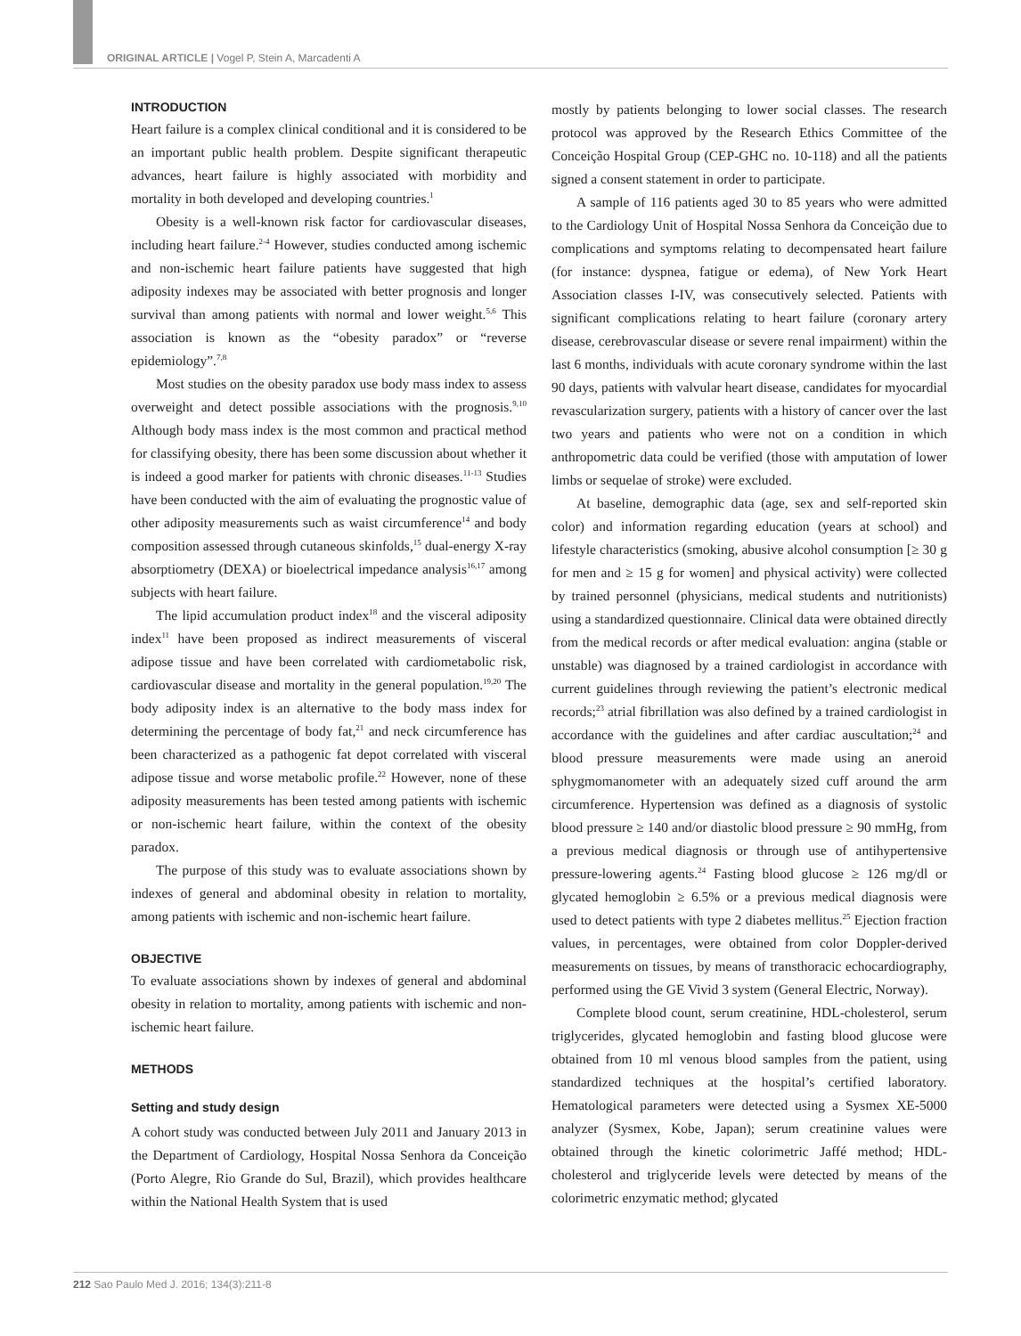ORIGINAL ARTICLE | Vogel P, Stein A, Marcadenti A
INTRODUCTION
Heart failure is a complex clinical conditional and it is considered to be an important public health problem. Despite significant therapeutic advances, heart failure is highly associated with morbidity and mortality in both developed and developing countries.<sup>1</sup>
Obesity is a well-known risk factor for cardiovascular diseases, including heart failure.<sup>2-4</sup> However, studies conducted among ischemic and non-ischemic heart failure patients have suggested that high adiposity indexes may be associated with better prognosis and longer survival than among patients with normal and lower weight.<sup>5,6</sup> This association is known as the “obesity paradox” or “reverse epidemiology”.<sup>7,8</sup>
Most studies on the obesity paradox use body mass index to assess overweight and detect possible associations with the prognosis.<sup>9,10</sup> Although body mass index is the most common and practical method for classifying obesity, there has been some discussion about whether it is indeed a good marker for patients with chronic diseases.<sup>11-13</sup> Studies have been conducted with the aim of evaluating the prognostic value of other adiposity measurements such as waist circumference<sup>14</sup> and body composition assessed through cutaneous skinfolds,<sup>15</sup> dual-energy X-ray absorptiometry (DEXA) or bioelectrical impedance analysis<sup>16,17</sup> among subjects with heart failure.
The lipid accumulation product index<sup>18</sup> and the visceral adiposity index<sup>11</sup> have been proposed as indirect measurements of visceral adipose tissue and have been correlated with cardiometabolic risk, cardiovascular disease and mortality in the general population.<sup>19,20</sup> The body adiposity index is an alternative to the body mass index for determining the percentage of body fat,<sup>21</sup> and neck circumference has been characterized as a pathogenic fat depot correlated with visceral adipose tissue and worse metabolic profile.<sup>22</sup> However, none of these adiposity measurements has been tested among patients with ischemic or non-ischemic heart failure, within the context of the obesity paradox.
The purpose of this study was to evaluate associations shown by indexes of general and abdominal obesity in relation to mortality, among patients with ischemic and non-ischemic heart failure.
OBJECTIVE
To evaluate associations shown by indexes of general and abdominal obesity in relation to mortality, among patients with ischemic and non-ischemic heart failure.
METHODS
Setting and study design
A cohort study was conducted between July 2011 and January 2013 in the Department of Cardiology, Hospital Nossa Senhora da Conceição (Porto Alegre, Rio Grande do Sul, Brazil), which provides healthcare within the National Health System that is used
mostly by patients belonging to lower social classes. The research protocol was approved by the Research Ethics Committee of the Conceição Hospital Group (CEP-GHC no. 10-118) and all the patients signed a consent statement in order to participate.
A sample of 116 patients aged 30 to 85 years who were admitted to the Cardiology Unit of Hospital Nossa Senhora da Conceição due to complications and symptoms relating to decompensated heart failure (for instance: dyspnea, fatigue or edema), of New York Heart Association classes I-IV, was consecutively selected. Patients with significant complications relating to heart failure (coronary artery disease, cerebrovascular disease or severe renal impairment) within the last 6 months, individuals with acute coronary syndrome within the last 90 days, patients with valvular heart disease, candidates for myocardial revascularization surgery, patients with a history of cancer over the last two years and patients who were not on a condition in which anthropometric data could be verified (those with amputation of lower limbs or sequelae of stroke) were excluded.
At baseline, demographic data (age, sex and self-reported skin color) and information regarding education (years at school) and lifestyle characteristics (smoking, abusive alcohol consumption [≥ 30 g for men and ≥ 15 g for women] and physical activity) were collected by trained personnel (physicians, medical students and nutritionists) using a standardized questionnaire. Clinical data were obtained directly from the medical records or after medical evaluation: angina (stable or unstable) was diagnosed by a trained cardiologist in accordance with current guidelines through reviewing the patient’s electronic medical records;<sup>23</sup> atrial fibrillation was also defined by a trained cardiologist in accordance with the guidelines and after cardiac auscultation;<sup>24</sup> and blood pressure measurements were made using an aneroid sphygmomanometer with an adequately sized cuff around the arm circumference. Hypertension was defined as a diagnosis of systolic blood pressure ≥ 140 and/or diastolic blood pressure ≥ 90 mmHg, from a previous medical diagnosis or through use of antihypertensive pressure-lowering agents.<sup>24</sup> Fasting blood glucose ≥ 126 mg/dl or glycated hemoglobin ≥ 6.5% or a previous medical diagnosis were used to detect patients with type 2 diabetes mellitus.<sup>25</sup> Ejection fraction values, in percentages, were obtained from color Doppler-derived measurements on tissues, by means of transthoracic echocardiography, performed using the GE Vivid 3 system (General Electric, Norway).
Complete blood count, serum creatinine, HDL-cholesterol, serum triglycerides, glycated hemoglobin and fasting blood glucose were obtained from 10 ml venous blood samples from the patient, using standardized techniques at the hospital’s certified laboratory. Hematological parameters were detected using a Sysmex XE-5000 analyzer (Sysmex, Kobe, Japan); serum creatinine values were obtained through the kinetic colorimetric Jaffé method; HDL-cholesterol and triglyceride levels were detected by means of the colorimetric enzymatic method; glycated
212 Sao Paulo Med J. 2016; 134(3):211-8